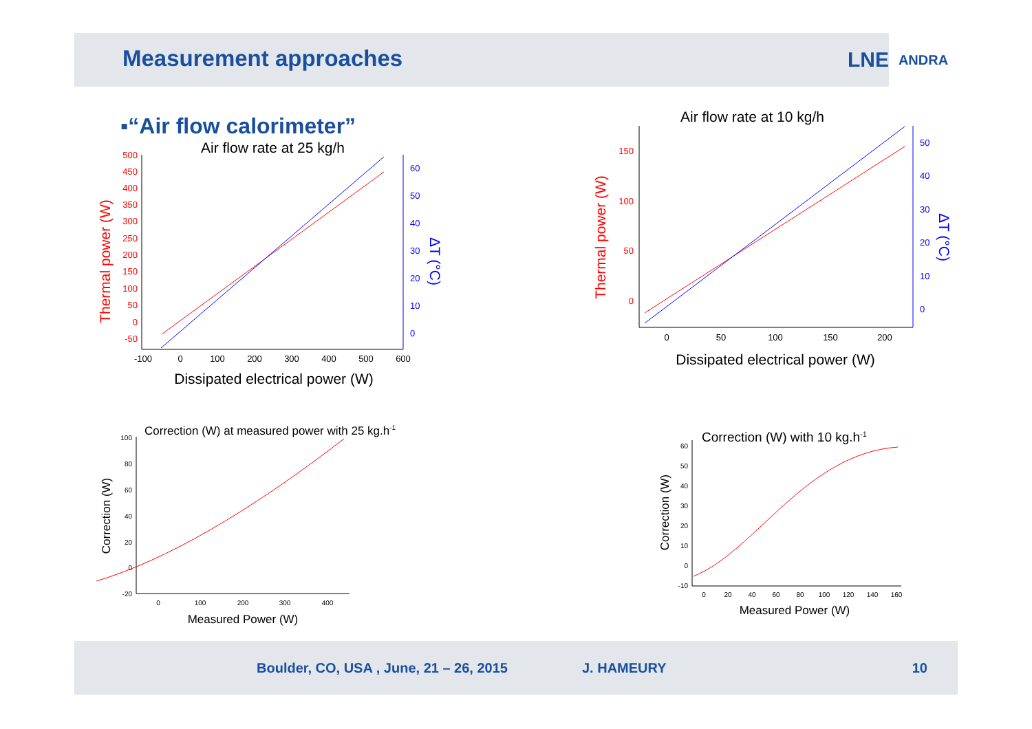Measurement approaches
LNE
ANDRA
▪“Air flow calorimeter”
Air flow rate at 25 kg/h
500
450
400
350
300
250
200
150
100
50
0
-50
60
50
40
30
20
10
0
-100
0
100
200
300
400
500
600
Dissipated electrical power (W)
Thermal power (W)
ΔT (°C)
Air flow rate at 10 kg/h
150
100
50
0
50
40
30
20
10
0
0
50
100
150
200
Dissipated electrical power (W)
Thermal power (W)
ΔT (°C)
Correction (W) at measured power with 25 kg.h-1
100
80
60
40
20
0
-20
0
100
200
300
400
Measured Power (W)
Correction (W)
Correction (W) with 10 kg.h-1
60
50
40
30
20
10
0
-10
0
20
40
60
80
100
120
140
160
Measured Power (W)
Correction (W)
Boulder, CO, USA , June, 21 – 26, 2015 J. HAMEURY 10